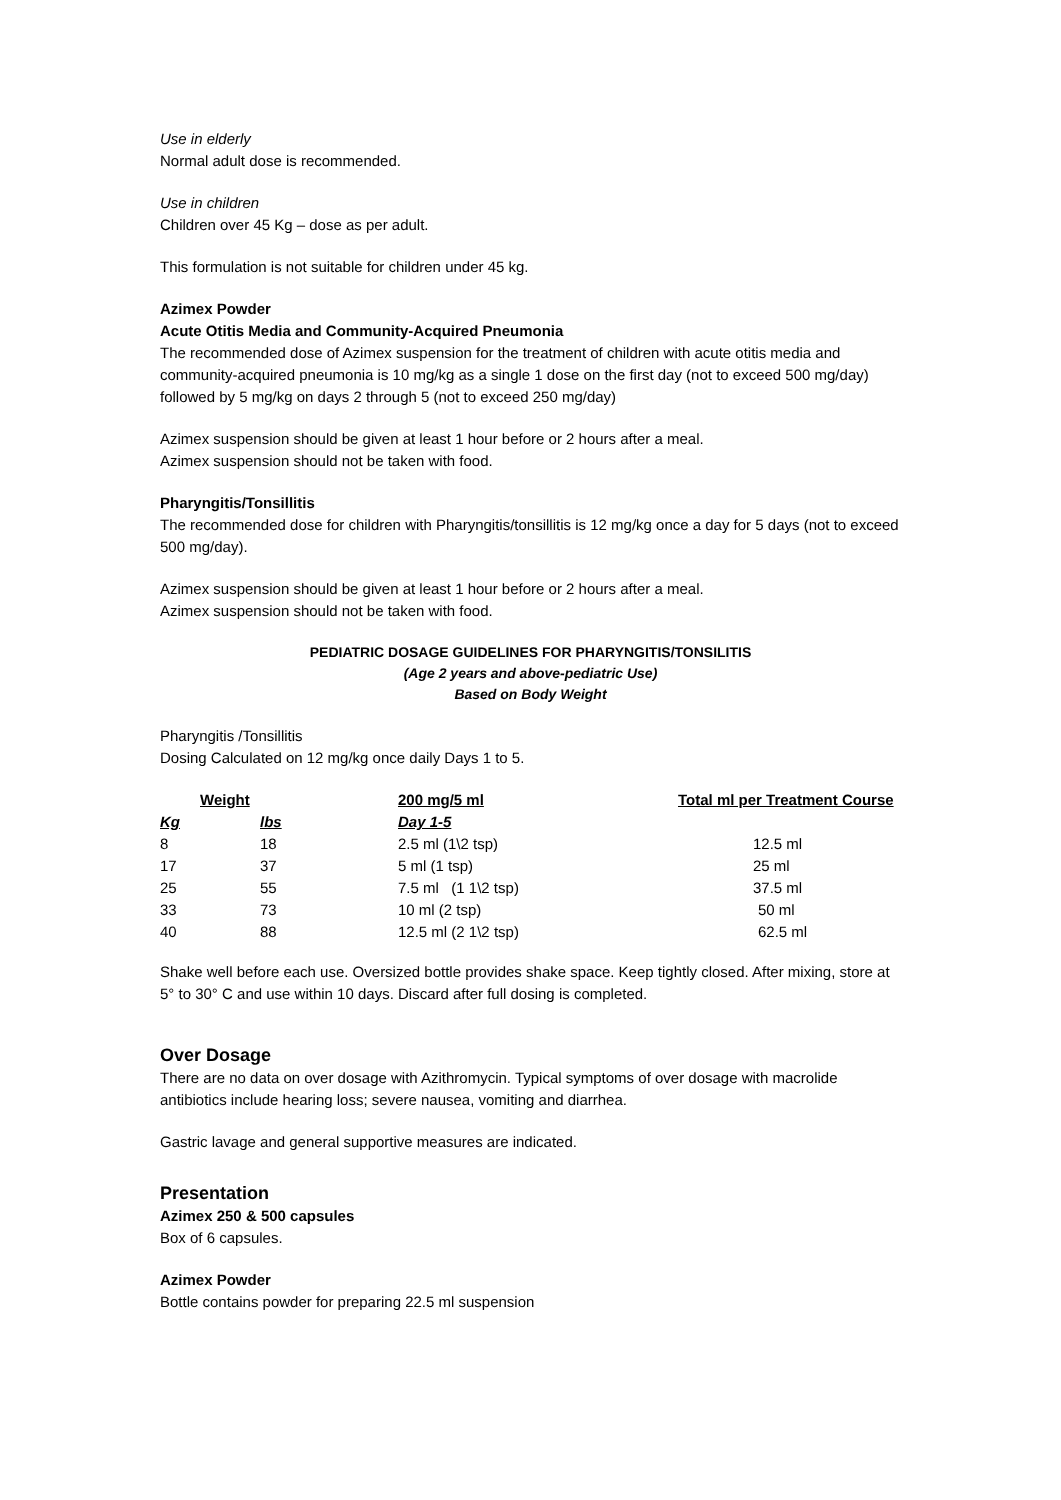Use in elderly
Normal adult dose is recommended.
Use in children
Children over 45 Kg – dose as per adult.
This formulation is not suitable for children under 45 kg.
Azimex Powder
Acute Otitis Media and Community-Acquired Pneumonia
The recommended dose of Azimex suspension for the treatment of children with acute otitis media and community-acquired pneumonia is 10 mg/kg as a single 1 dose on the first day (not to exceed 500 mg/day) followed by 5 mg/kg on days 2 through 5 (not to exceed 250 mg/day)
Azimex suspension should be given at least 1 hour before or 2 hours after a meal.
Azimex suspension should not be taken with food.
Pharyngitis/Tonsillitis
The recommended dose for children with Pharyngitis/tonsillitis is 12 mg/kg once a day for 5 days (not to exceed 500 mg/day).
Azimex suspension should be given at least 1 hour before or 2 hours after a meal.
Azimex suspension should not be taken with food.
PEDIATRIC DOSAGE GUIDELINES FOR PHARYNGITIS/TONSILITIS
(Age 2 years and above-pediatric Use)
Based on Body Weight
Pharyngitis /Tonsillitis
Dosing Calculated on 12 mg/kg once daily Days 1 to 5.
| Weight | | 200 mg/5 ml | Total ml per Treatment Course |
| --- | --- | --- | --- |
| Kg | lbs | Day 1-5 | |
| 8 | 18 | 2.5 ml (1\2 tsp) | 12.5 ml |
| 17 | 37 | 5 ml (1 tsp) | 25 ml |
| 25 | 55 | 7.5 ml (1 1\2 tsp) | 37.5 ml |
| 33 | 73 | 10 ml (2 tsp) | 50 ml |
| 40 | 88 | 12.5 ml (2 1\2 tsp) | 62.5 ml |
Shake well before each use. Oversized bottle provides shake space. Keep tightly closed. After mixing, store at 5° to 30° C and use within 10 days. Discard after full dosing is completed.
Over Dosage
There are no data on over dosage with Azithromycin. Typical symptoms of over dosage with macrolide antibiotics include hearing loss; severe nausea, vomiting and diarrhea.
Gastric lavage and general supportive measures are indicated.
Presentation
Azimex 250 & 500 capsules
Box of 6 capsules.
Azimex Powder
Bottle contains powder for preparing 22.5 ml suspension